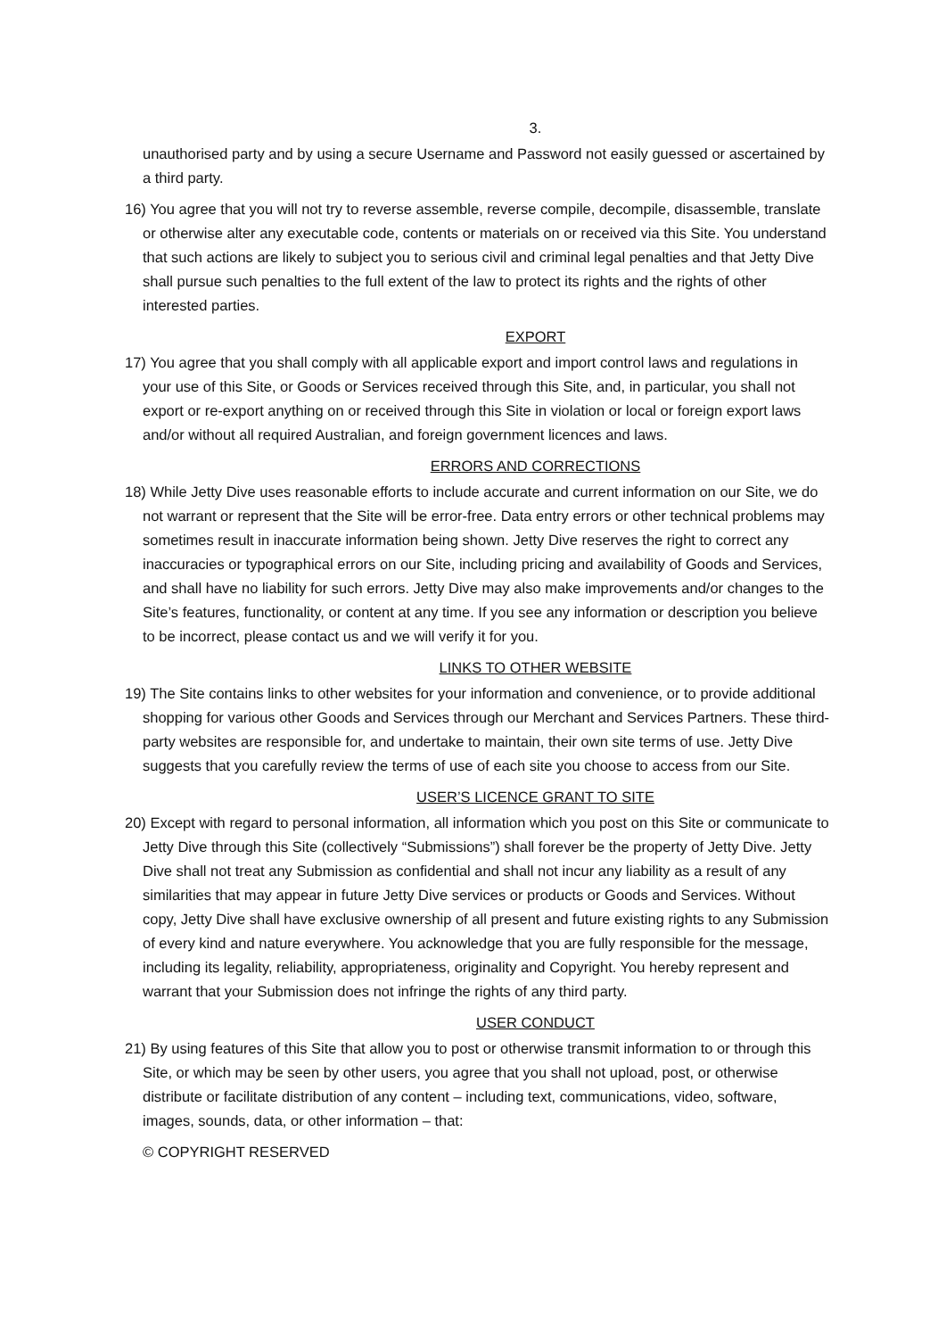3.
unauthorised party and by using a secure Username and Password not easily guessed or ascertained by a third party.
16) You agree that you will not try to reverse assemble, reverse compile, decompile, disassemble, translate or otherwise alter any executable code, contents or materials on or received via this Site. You understand that such actions are likely to subject you to serious civil and criminal legal penalties and that Jetty Dive shall pursue such penalties to the full extent of the law to protect its rights and the rights of other interested parties.
EXPORT
17) You agree that you shall comply with all applicable export and import control laws and regulations in your use of this Site, or Goods or Services received through this Site, and, in particular, you shall not export or re-export anything on or received through this Site in violation or local or foreign export laws and/or without all required Australian, and foreign government licences and laws.
ERRORS AND CORRECTIONS
18) While Jetty Dive uses reasonable efforts to include accurate and current information on our Site, we do not warrant or represent that the Site will be error-free. Data entry errors or other technical problems may sometimes result in inaccurate information being shown. Jetty Dive reserves the right to correct any inaccuracies or typographical errors on our Site, including pricing and availability of Goods and Services, and shall have no liability for such errors. Jetty Dive may also make improvements and/or changes to the Site’s features, functionality, or content at any time. If you see any information or description you believe to be incorrect, please contact us and we will verify it for you.
LINKS TO OTHER WEBSITE
19) The Site contains links to other websites for your information and convenience, or to provide additional shopping for various other Goods and Services through our Merchant and Services Partners. These third-party websites are responsible for, and undertake to maintain, their own site terms of use. Jetty Dive suggests that you carefully review the terms of use of each site you choose to access from our Site.
USER’S LICENCE GRANT TO SITE
20) Except with regard to personal information, all information which you post on this Site or communicate to Jetty Dive through this Site (collectively “Submissions”) shall forever be the property of Jetty Dive. Jetty Dive shall not treat any Submission as confidential and shall not incur any liability as a result of any similarities that may appear in future Jetty Dive services or products or Goods and Services. Without copy, Jetty Dive shall have exclusive ownership of all present and future existing rights to any Submission of every kind and nature everywhere. You acknowledge that you are fully responsible for the message, including its legality, reliability, appropriateness, originality and Copyright. You hereby represent and warrant that your Submission does not infringe the rights of any third party.
USER CONDUCT
21) By using features of this Site that allow you to post or otherwise transmit information to or through this Site, or which may be seen by other users, you agree that you shall not upload, post, or otherwise distribute or facilitate distribution of any content – including text, communications, video, software, images, sounds, data, or other information – that:
© COPYRIGHT RESERVED